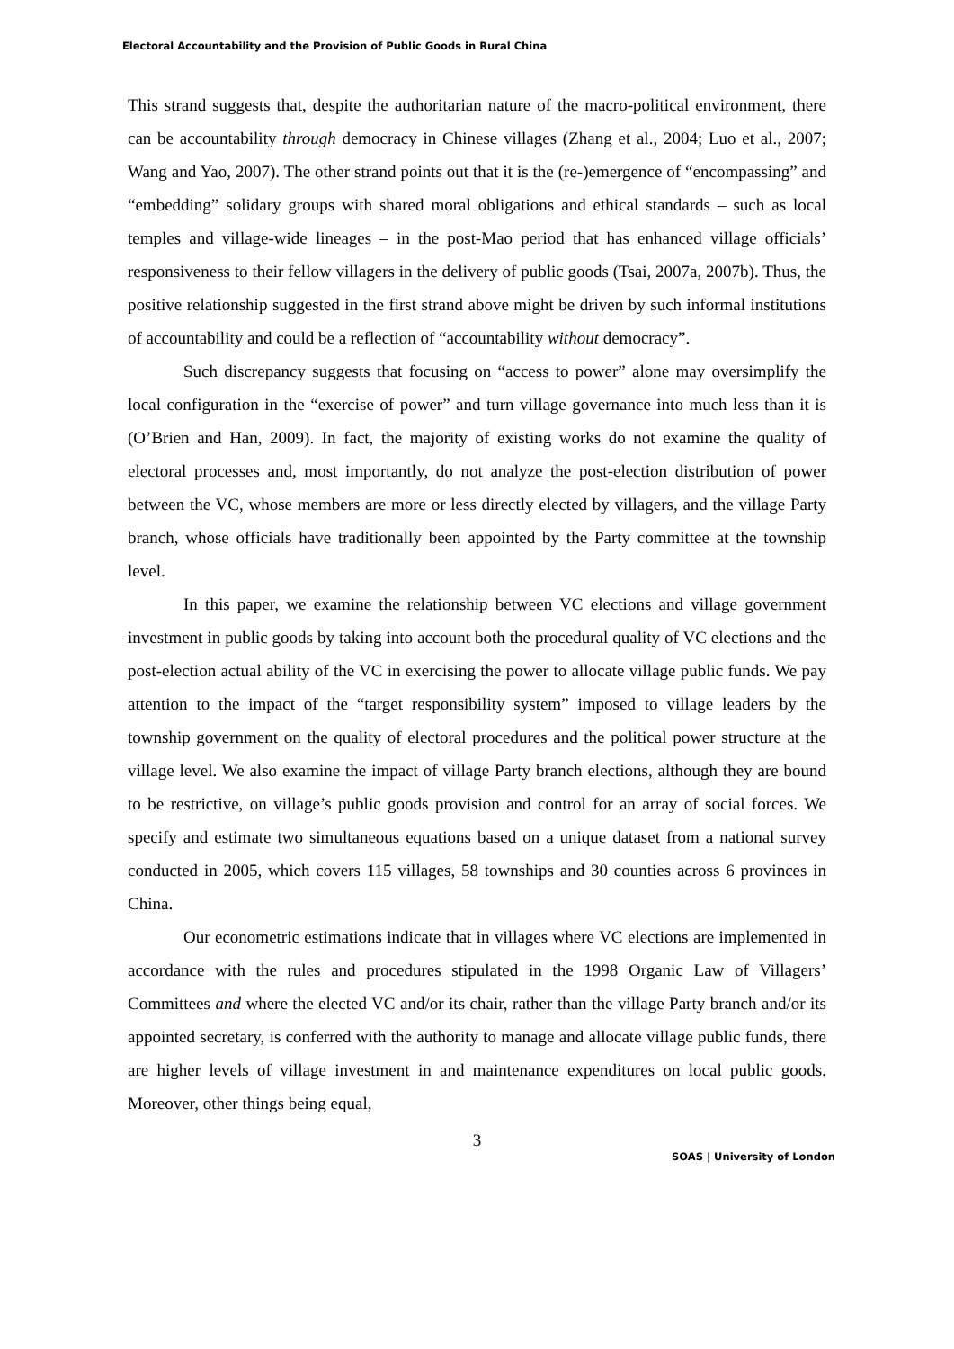Electoral Accountability and the Provision of Public Goods in Rural China
This strand suggests that, despite the authoritarian nature of the macro-political environment, there can be accountability through democracy in Chinese villages (Zhang et al., 2004; Luo et al., 2007; Wang and Yao, 2007). The other strand points out that it is the (re-)emergence of “encompassing” and “embedding” solidary groups with shared moral obligations and ethical standards – such as local temples and village-wide lineages – in the post-Mao period that has enhanced village officials’ responsiveness to their fellow villagers in the delivery of public goods (Tsai, 2007a, 2007b). Thus, the positive relationship suggested in the first strand above might be driven by such informal institutions of accountability and could be a reflection of “accountability without democracy”.
Such discrepancy suggests that focusing on “access to power” alone may oversimplify the local configuration in the “exercise of power” and turn village governance into much less than it is (O’Brien and Han, 2009). In fact, the majority of existing works do not examine the quality of electoral processes and, most importantly, do not analyze the post-election distribution of power between the VC, whose members are more or less directly elected by villagers, and the village Party branch, whose officials have traditionally been appointed by the Party committee at the township level.
In this paper, we examine the relationship between VC elections and village government investment in public goods by taking into account both the procedural quality of VC elections and the post-election actual ability of the VC in exercising the power to allocate village public funds. We pay attention to the impact of the “target responsibility system” imposed to village leaders by the township government on the quality of electoral procedures and the political power structure at the village level. We also examine the impact of village Party branch elections, although they are bound to be restrictive, on village’s public goods provision and control for an array of social forces. We specify and estimate two simultaneous equations based on a unique dataset from a national survey conducted in 2005, which covers 115 villages, 58 townships and 30 counties across 6 provinces in China.
Our econometric estimations indicate that in villages where VC elections are implemented in accordance with the rules and procedures stipulated in the 1998 Organic Law of Villagers’ Committees and where the elected VC and/or its chair, rather than the village Party branch and/or its appointed secretary, is conferred with the authority to manage and allocate village public funds, there are higher levels of village investment in and maintenance expenditures on local public goods. Moreover, other things being equal,
3
SOAS | University of London